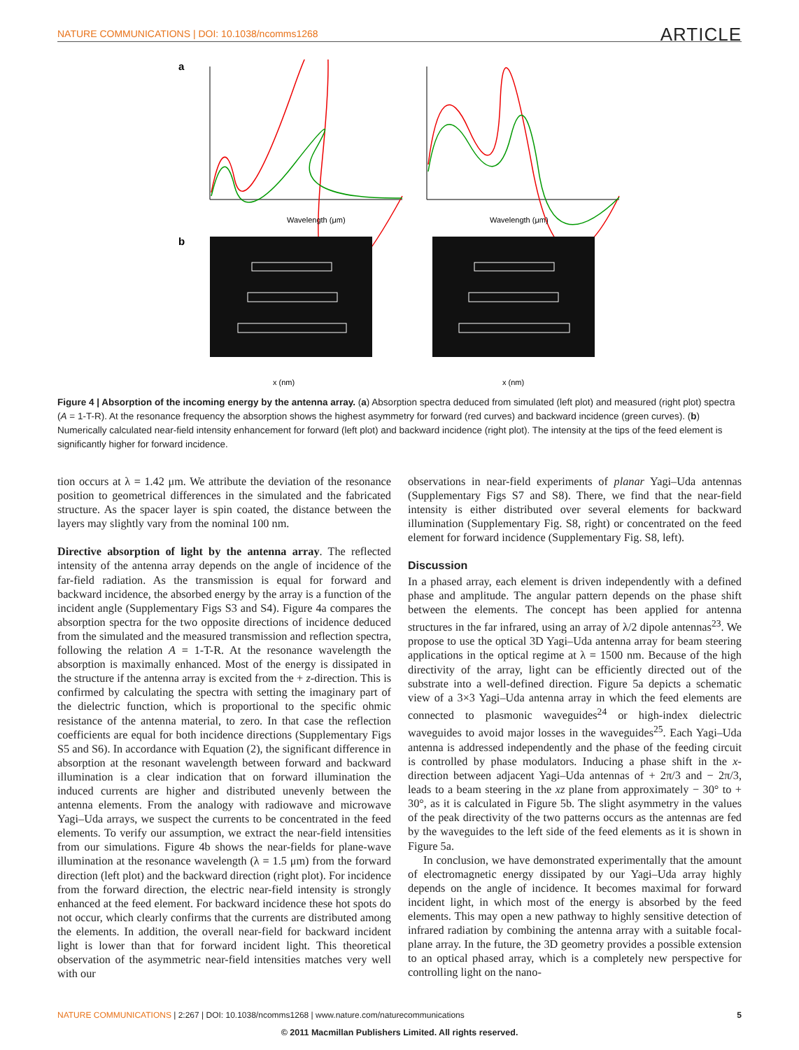NATURE COMMUNICATIONS | DOI: 10.1038/ncomms1268 ARTICLE
a
Wavelength (μm)
Wavelength (μm)
b
x (nm)
x (nm)
Figure 4 | Absorption of the incoming energy by the antenna array. (a) Absorption spectra deduced from simulated (left plot) and measured (right plot) spectra (A = 1-T-R). At the resonance frequency the absorption shows the highest asymmetry for forward (red curves) and backward incidence (green curves). (b) Numerically calculated near-field intensity enhancement for forward (left plot) and backward incidence (right plot). The intensity at the tips of the feed element is significantly higher for forward incidence.
tion occurs at λ = 1.42 μm. We attribute the deviation of the resonance position to geometrical differences in the simulated and the fabricated structure. As the spacer layer is spin coated, the distance between the layers may slightly vary from the nominal 100 nm.
Directive absorption of light by the antenna array. The reflected intensity of the antenna array depends on the angle of incidence of the far-field radiation. As the transmission is equal for forward and backward incidence, the absorbed energy by the array is a function of the incident angle (Supplementary Figs S3 and S4). Figure 4a compares the absorption spectra for the two opposite directions of incidence deduced from the simulated and the measured transmission and reflection spectra, following the relation A = 1-T-R. At the resonance wavelength the absorption is maximally enhanced. Most of the energy is dissipated in the structure if the antenna array is excited from the + z-direction. This is confirmed by calculating the spectra with setting the imaginary part of the dielectric function, which is proportional to the specific ohmic resistance of the antenna material, to zero. In that case the reflection coefficients are equal for both incidence directions (Supplementary Figs S5 and S6). In accordance with Equation (2), the significant difference in absorption at the resonant wavelength between forward and backward illumination is a clear indication that on forward illumination the induced currents are higher and distributed unevenly between the antenna elements. From the analogy with radiowave and microwave Yagi–Uda arrays, we suspect the currents to be concentrated in the feed elements. To verify our assumption, we extract the near-field intensities from our simulations. Figure 4b shows the near-fields for plane-wave illumination at the resonance wavelength (λ = 1.5 μm) from the forward direction (left plot) and the backward direction (right plot). For incidence from the forward direction, the electric near-field intensity is strongly enhanced at the feed element. For backward incidence these hot spots do not occur, which clearly confirms that the currents are distributed among the elements. In addition, the overall near-field for backward incident light is lower than that for forward incident light. This theoretical observation of the asymmetric near-field intensities matches very well with our
observations in near-field experiments of planar Yagi–Uda antennas (Supplementary Figs S7 and S8). There, we find that the near-field intensity is either distributed over several elements for backward illumination (Supplementary Fig. S8, right) or concentrated on the feed element for forward incidence (Supplementary Fig. S8, left).
Discussion
In a phased array, each element is driven independently with a defined phase and amplitude. The angular pattern depends on the phase shift between the elements. The concept has been applied for antenna structures in the far infrared, using an array of λ/2 dipole antennas<sup>23</sup>. We propose to use the optical 3D Yagi–Uda antenna array for beam steering applications in the optical regime at λ = 1500 nm. Because of the high directivity of the array, light can be efficiently directed out of the substrate into a well-defined direction. Figure 5a depicts a schematic view of a 3×3 Yagi–Uda antenna array in which the feed elements are connected to plasmonic waveguides<sup>24</sup> or high-index dielectric waveguides to avoid major losses in the waveguides<sup>25</sup>. Each Yagi–Uda antenna is addressed independently and the phase of the feeding circuit is controlled by phase modulators. Inducing a phase shift in the x-direction between adjacent Yagi–Uda antennas of + 2π/3 and − 2π/3, leads to a beam steering in the xz plane from approximately − 30° to + 30°, as it is calculated in Figure 5b. The slight asymmetry in the values of the peak directivity of the two patterns occurs as the antennas are fed by the waveguides to the left side of the feed elements as it is shown in Figure 5a.
In conclusion, we have demonstrated experimentally that the amount of electromagnetic energy dissipated by our Yagi–Uda array highly depends on the angle of incidence. It becomes maximal for forward incident light, in which most of the energy is absorbed by the feed elements. This may open a new pathway to highly sensitive detection of infrared radiation by combining the antenna array with a suitable focal-plane array. In the future, the 3D geometry provides a possible extension to an optical phased array, which is a completely new perspective for controlling light on the nano-
NATURE COMMUNICATIONS | 2:267 | DOI: 10.1038/ncomms1268 | www.nature.com/naturecommunications 5
© 2011 Macmillan Publishers Limited. All rights reserved.